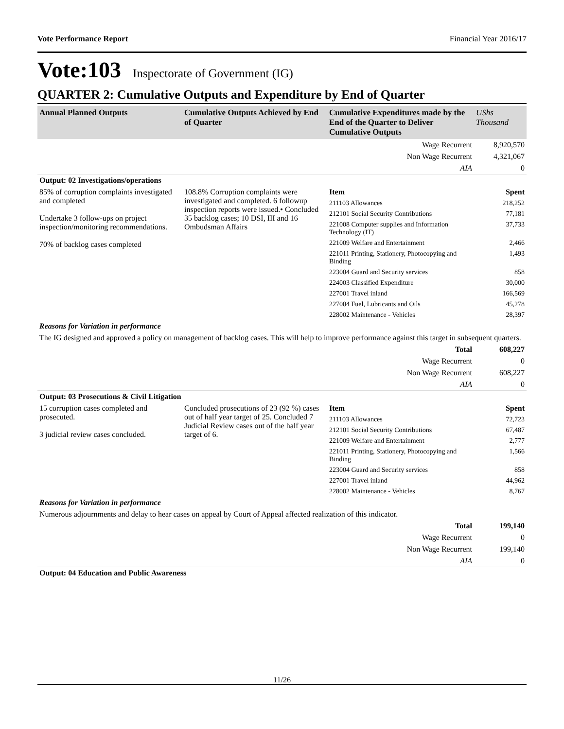Vote Performance Report Financial Year 2016/17
Vote:103 Inspectorate of Government (IG)
QUARTER 2: Cumulative Outputs and Expenditure by End of Quarter
| Annual Planned Outputs | Cumulative Outputs Achieved by End of Quarter | Cumulative Expenditures made by the End of the Quarter to Deliver Cumulative Outputs | UShs Thousand |
| --- | --- | --- | --- |
| | | Wage Recurrent | 8,920,570 |
| | | Non Wage Recurrent | 4,321,067 |
| | | AIA | 0 |
| Output: 02 Investigations/operations | | | |
| 85% of corruption complaints investigated and completed Undertake 3 follow-ups on project inspection/monitoring recommendations. 70% of backlog cases completed | 108.8% Corruption complaints were investigated and completed. 6 followup inspection reports were issued.• Concluded 35 backlog cases; 10 DSI, III and 16 Ombudsman Affairs | Item | Spent |
| | | 211103 Allowances | 218,252 |
| | | 212101 Social Security Contributions | 77,181 |
| | | 221008 Computer supplies and Information Technology (IT) | 37,733 |
| | | 221009 Welfare and Entertainment | 2,466 |
| | | 221011 Printing, Stationery, Photocopying and Binding | 1,493 |
| | | 223004 Guard and Security services | 858 |
| | | 224003 Classified Expenditure | 30,000 |
| | | 227001 Travel inland | 166,569 |
| | | 227004 Fuel, Lubricants and Oils | 45,278 |
| | | 228002 Maintenance - Vehicles | 28,397 |
| Reasons for Variation in performance | | | |
| The IG designed and approved a policy on management of backlog cases. This will help to improve performance against this target in subsequent quarters. | | | |
| | | Total | 608,227 |
| | | Wage Recurrent | 0 |
| | | Non Wage Recurrent | 608,227 |
| | | AIA | 0 |
| Output: 03 Prosecutions & Civil Litigation | | | |
| 15 corruption cases completed and prosecuted. 3 judicial review cases concluded. | Concluded prosecutions of 23 (92 %) cases out of half year target of 25. Concluded 7 Judicial Review cases out of the half year target of 6. | Item | Spent |
| | | 211103 Allowances | 72,723 |
| | | 212101 Social Security Contributions | 67,487 |
| | | 221009 Welfare and Entertainment | 2,777 |
| | | 221011 Printing, Stationery, Photocopying and Binding | 1,566 |
| | | 223004 Guard and Security services | 858 |
| | | 227001 Travel inland | 44,962 |
| | | 228002 Maintenance - Vehicles | 8,767 |
| Reasons for Variation in performance | | | |
| Numerous adjournments and delay to hear cases on appeal by Court of Appeal affected realization of this indicator. | | | |
| | | Total | 199,140 |
| | | Wage Recurrent | 0 |
| | | Non Wage Recurrent | 199,140 |
| | | AIA | 0 |
| Output: 04 Education and Public Awareness | | | |
11/26